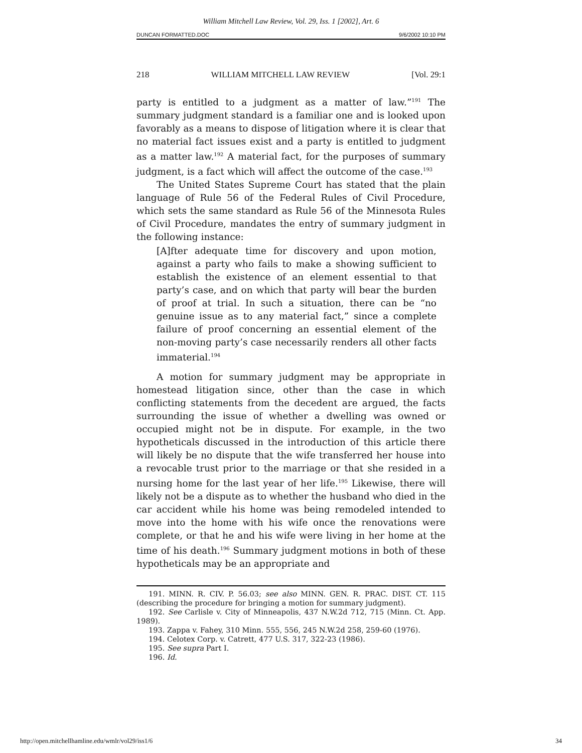William Mitchell Law Review, Vol. 29, Iss. 1 [2002], Art. 6
DUNCAN FORMATTED.DOC 9/6/2002 10:10 PM
218 WILLIAM MITCHELL LAW REVIEW [Vol. 29:1
party is entitled to a judgment as a matter of law.”<sup>191</sup> The summary judgment standard is a familiar one and is looked upon favorably as a means to dispose of litigation where it is clear that no material fact issues exist and a party is entitled to judgment as a matter law.<sup>192</sup> A material fact, for the purposes of summary judgment, is a fact which will affect the outcome of the case.<sup>193</sup>
The United States Supreme Court has stated that the plain language of Rule 56 of the Federal Rules of Civil Procedure, which sets the same standard as Rule 56 of the Minnesota Rules of Civil Procedure, mandates the entry of summary judgment in the following instance:
[A]fter adequate time for discovery and upon motion, against a party who fails to make a showing sufficient to establish the existence of an element essential to that party’s case, and on which that party will bear the burden of proof at trial. In such a situation, there can be “no genuine issue as to any material fact,” since a complete failure of proof concerning an essential element of the non-moving party’s case necessarily renders all other facts immaterial.<sup>194</sup>
A motion for summary judgment may be appropriate in homestead litigation since, other than the case in which conflicting statements from the decedent are argued, the facts surrounding the issue of whether a dwelling was owned or occupied might not be in dispute. For example, in the two hypotheticals discussed in the introduction of this article there will likely be no dispute that the wife transferred her house into a revocable trust prior to the marriage or that she resided in a nursing home for the last year of her life.<sup>195</sup> Likewise, there will likely not be a dispute as to whether the husband who died in the car accident while his home was being remodeled intended to move into the home with his wife once the renovations were complete, or that he and his wife were living in her home at the time of his death.<sup>196</sup> Summary judgment motions in both of these hypotheticals may be an appropriate and
191. MINN. R. CIV. P. 56.03; see also MINN. GEN. R. PRAC. DIST. CT. 115 (describing the procedure for bringing a motion for summary judgment).
192. See Carlisle v. City of Minneapolis, 437 N.W.2d 712, 715 (Minn. Ct. App. 1989).
193. Zappa v. Fahey, 310 Minn. 555, 556, 245 N.W.2d 258, 259-60 (1976).
194. Celotex Corp. v. Catrett, 477 U.S. 317, 322-23 (1986).
195. See supra Part I.
196. Id.
http://open.mitchellhamline.edu/wmlr/vol29/iss1/6 34